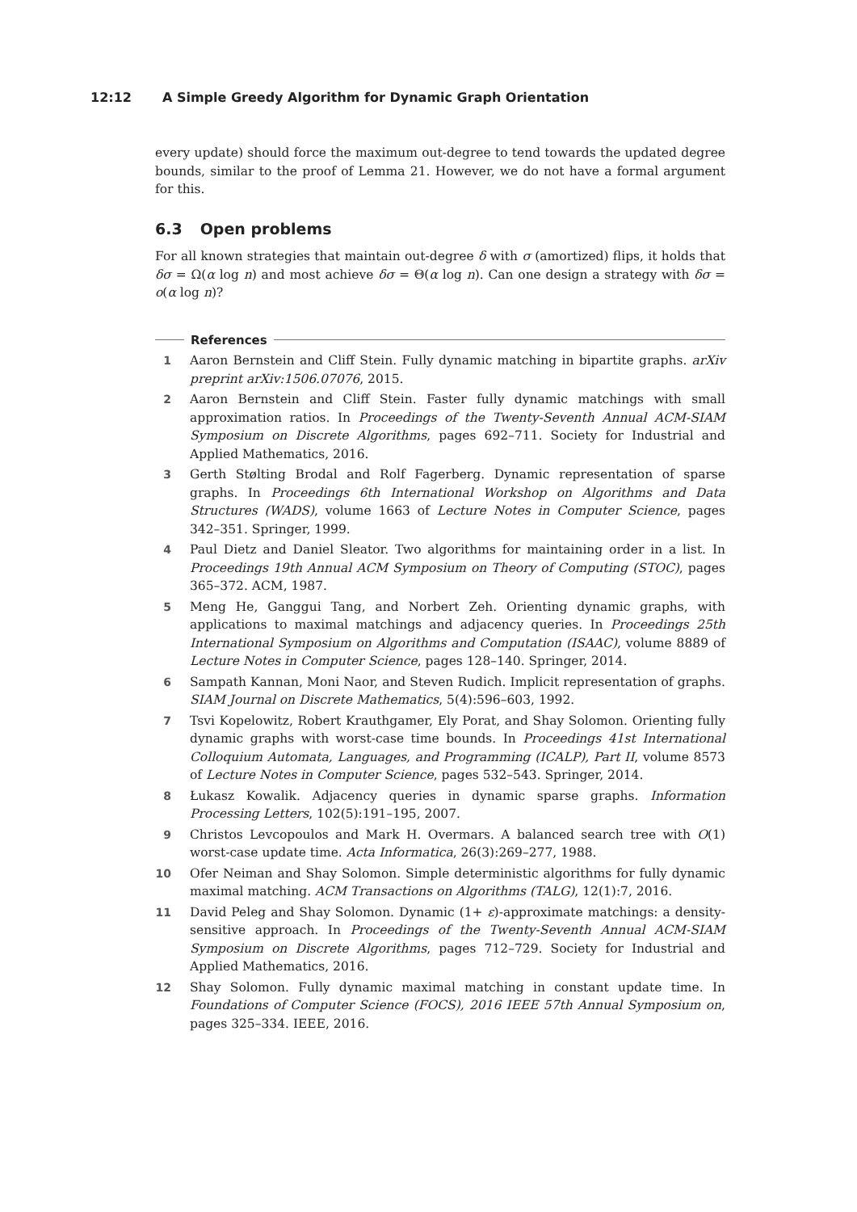12:12 A Simple Greedy Algorithm for Dynamic Graph Orientation
every update) should force the maximum out-degree to tend towards the updated degree bounds, similar to the proof of Lemma 21. However, we do not have a formal argument for this.
6.3 Open problems
For all known strategies that maintain out-degree δ with σ (amortized) flips, it holds that δσ = Ω(α log n) and most achieve δσ = Θ(α log n). Can one design a strategy with δσ = o(α log n)?
References
1 Aaron Bernstein and Cliff Stein. Fully dynamic matching in bipartite graphs. arXiv preprint arXiv:1506.07076, 2015.
2 Aaron Bernstein and Cliff Stein. Faster fully dynamic matchings with small approximation ratios. In Proceedings of the Twenty-Seventh Annual ACM-SIAM Symposium on Discrete Algorithms, pages 692–711. Society for Industrial and Applied Mathematics, 2016.
3 Gerth Stølting Brodal and Rolf Fagerberg. Dynamic representation of sparse graphs. In Proceedings 6th International Workshop on Algorithms and Data Structures (WADS), volume 1663 of Lecture Notes in Computer Science, pages 342–351. Springer, 1999.
4 Paul Dietz and Daniel Sleator. Two algorithms for maintaining order in a list. In Proceedings 19th Annual ACM Symposium on Theory of Computing (STOC), pages 365–372. ACM, 1987.
5 Meng He, Ganggui Tang, and Norbert Zeh. Orienting dynamic graphs, with applications to maximal matchings and adjacency queries. In Proceedings 25th International Symposium on Algorithms and Computation (ISAAC), volume 8889 of Lecture Notes in Computer Science, pages 128–140. Springer, 2014.
6 Sampath Kannan, Moni Naor, and Steven Rudich. Implicit representation of graphs. SIAM Journal on Discrete Mathematics, 5(4):596–603, 1992.
7 Tsvi Kopelowitz, Robert Krauthgamer, Ely Porat, and Shay Solomon. Orienting fully dynamic graphs with worst-case time bounds. In Proceedings 41st International Colloquium Automata, Languages, and Programming (ICALP), Part II, volume 8573 of Lecture Notes in Computer Science, pages 532–543. Springer, 2014.
8 Łukasz Kowalik. Adjacency queries in dynamic sparse graphs. Information Processing Letters, 102(5):191–195, 2007.
9 Christos Levcopoulos and Mark H. Overmars. A balanced search tree with O(1) worst-case update time. Acta Informatica, 26(3):269–277, 1988.
10 Ofer Neiman and Shay Solomon. Simple deterministic algorithms for fully dynamic maximal matching. ACM Transactions on Algorithms (TALG), 12(1):7, 2016.
11 David Peleg and Shay Solomon. Dynamic (1+ ε)-approximate matchings: a density-sensitive approach. In Proceedings of the Twenty-Seventh Annual ACM-SIAM Symposium on Discrete Algorithms, pages 712–729. Society for Industrial and Applied Mathematics, 2016.
12 Shay Solomon. Fully dynamic maximal matching in constant update time. In Foundations of Computer Science (FOCS), 2016 IEEE 57th Annual Symposium on, pages 325–334. IEEE, 2016.